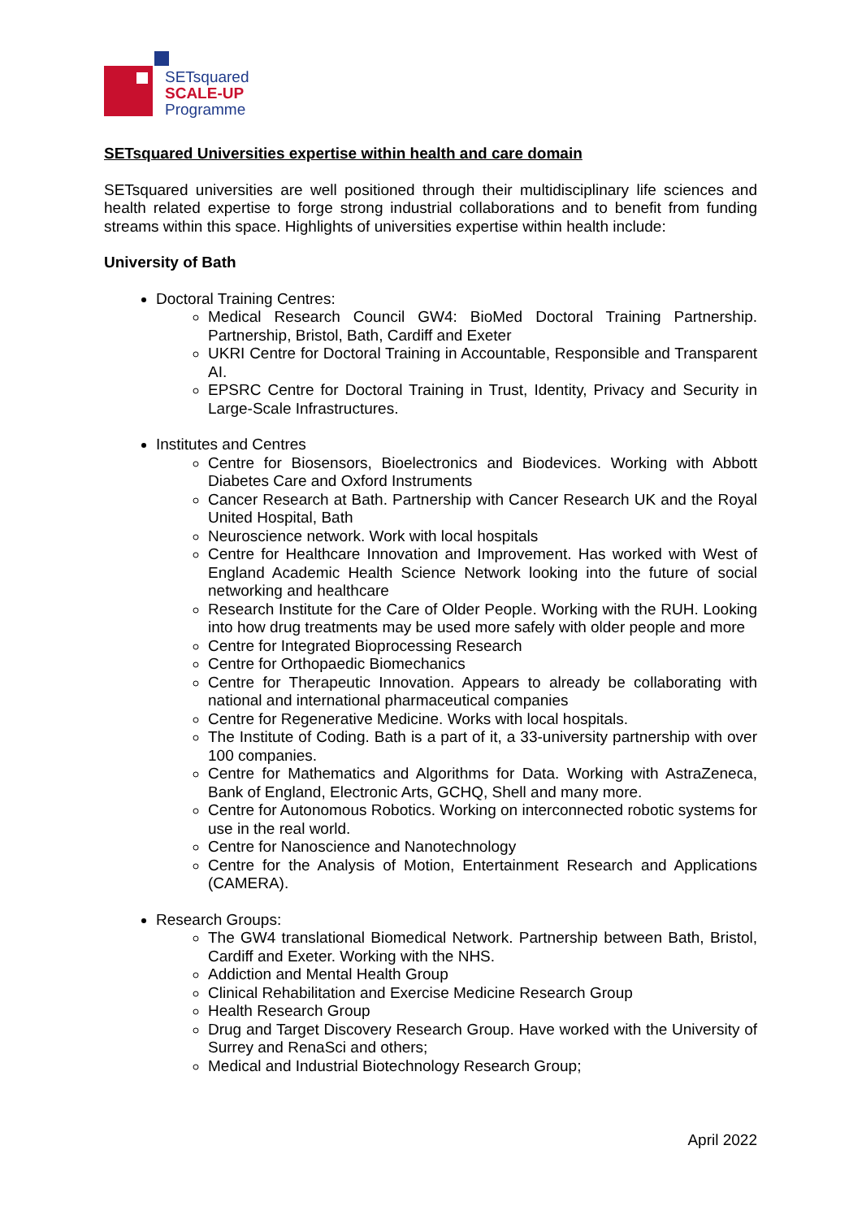SETsquared
SCALE-UP
Programme
SETsquared Universities expertise within health and care domain
SETsquared universities are well positioned through their multidisciplinary life sciences and health related expertise to forge strong industrial collaborations and to benefit from funding streams within this space. Highlights of universities expertise within health include:
University of Bath
Doctoral Training Centres:
Medical Research Council GW4: BioMed Doctoral Training Partnership. Partnership, Bristol, Bath, Cardiff and Exeter
UKRI Centre for Doctoral Training in Accountable, Responsible and Transparent AI.
EPSRC Centre for Doctoral Training in Trust, Identity, Privacy and Security in Large-Scale Infrastructures.
Institutes and Centres
Centre for Biosensors, Bioelectronics and Biodevices. Working with Abbott Diabetes Care and Oxford Instruments
Cancer Research at Bath. Partnership with Cancer Research UK and the Royal United Hospital, Bath
Neuroscience network. Work with local hospitals
Centre for Healthcare Innovation and Improvement. Has worked with West of England Academic Health Science Network looking into the future of social networking and healthcare
Research Institute for the Care of Older People. Working with the RUH. Looking into how drug treatments may be used more safely with older people and more
Centre for Integrated Bioprocessing Research
Centre for Orthopaedic Biomechanics
Centre for Therapeutic Innovation. Appears to already be collaborating with national and international pharmaceutical companies
Centre for Regenerative Medicine. Works with local hospitals.
The Institute of Coding. Bath is a part of it, a 33-university partnership with over 100 companies.
Centre for Mathematics and Algorithms for Data. Working with AstraZeneca, Bank of England, Electronic Arts, GCHQ, Shell and many more.
Centre for Autonomous Robotics. Working on interconnected robotic systems for use in the real world.
Centre for Nanoscience and Nanotechnology
Centre for the Analysis of Motion, Entertainment Research and Applications (CAMERA).
Research Groups:
The GW4 translational Biomedical Network. Partnership between Bath, Bristol, Cardiff and Exeter. Working with the NHS.
Addiction and Mental Health Group
Clinical Rehabilitation and Exercise Medicine Research Group
Health Research Group
Drug and Target Discovery Research Group. Have worked with the University of Surrey and RenaSci and others;
Medical and Industrial Biotechnology Research Group;
April 2022